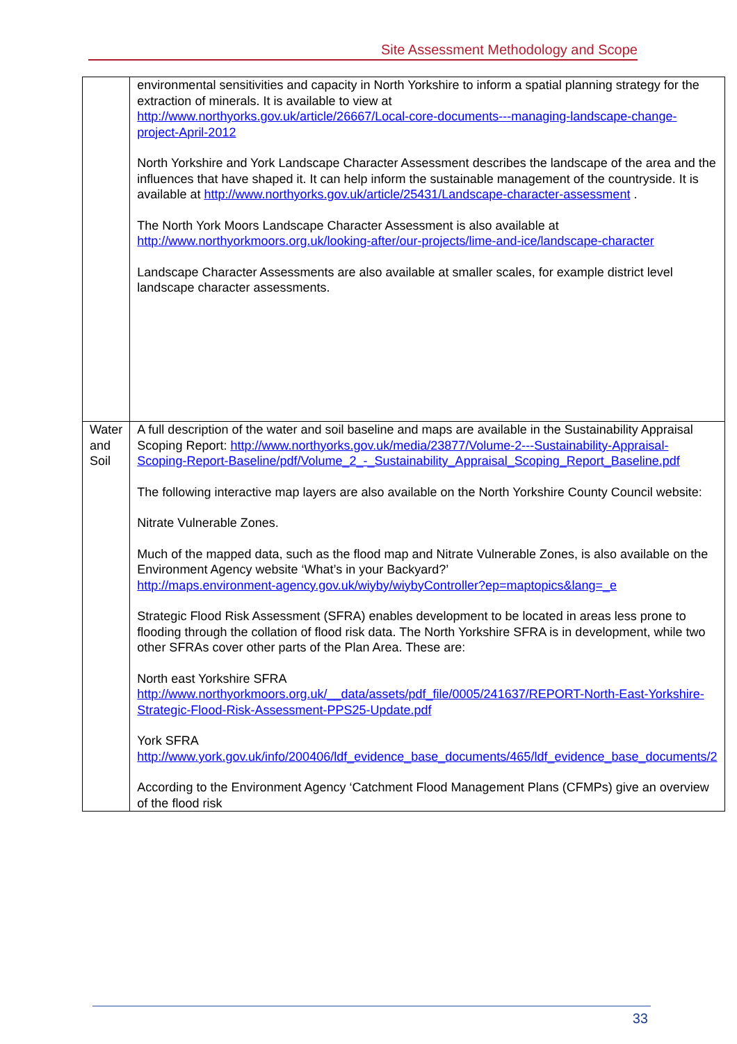Site Assessment Methodology and Scope
| | environmental sensitivities and capacity in North Yorkshire to inform a spatial planning strategy for the extraction of minerals. It is available to view at http://www.northyorks.gov.uk/article/26667/Local-core-documents---managing-landscape-change-project-April-2012 North Yorkshire and York Landscape Character Assessment describes the landscape of the area and the influences that have shaped it. It can help inform the sustainable management of the countryside. It is available at http://www.northyorks.gov.uk/article/25431/Landscape-character-assessment . The North York Moors Landscape Character Assessment is also available at http://www.northyorkmoors.org.uk/looking-after/our-projects/lime-and-ice/landscape-character Landscape Character Assessments are also available at smaller scales, for example district level landscape character assessments. |
| Water and Soil | A full description of the water and soil baseline and maps are available in the Sustainability Appraisal Scoping Report: http://www.northyorks.gov.uk/media/23877/Volume-2---Sustainability-Appraisal-Scoping-Report-Baseline/pdf/Volume_2_-_Sustainability_Appraisal_Scoping_Report_Baseline.pdf The following interactive map layers are also available on the North Yorkshire County Council website: Nitrate Vulnerable Zones. Much of the mapped data, such as the flood map and Nitrate Vulnerable Zones, is also available on the Environment Agency website ‘What’s in your Backyard?’ http://maps.environment-agency.gov.uk/wiyby/wiybyController?ep=maptopics&lang=_e Strategic Flood Risk Assessment (SFRA) enables development to be located in areas less prone to flooding through the collation of flood risk data. The North Yorkshire SFRA is in development, while two other SFRAs cover other parts of the Plan Area. These are: North east Yorkshire SFRA http://www.northyorkmoors.org.uk/__data/assets/pdf_file/0005/241637/REPORT-North-East-Yorkshire-Strategic-Flood-Risk-Assessment-PPS25-Update.pdf York SFRA http://www.york.gov.uk/info/200406/ldf_evidence_base_documents/465/ldf_evidence_base_documents/2 According to the Environment Agency ‘Catchment Flood Management Plans (CFMPs) give an overview of the flood risk |
33